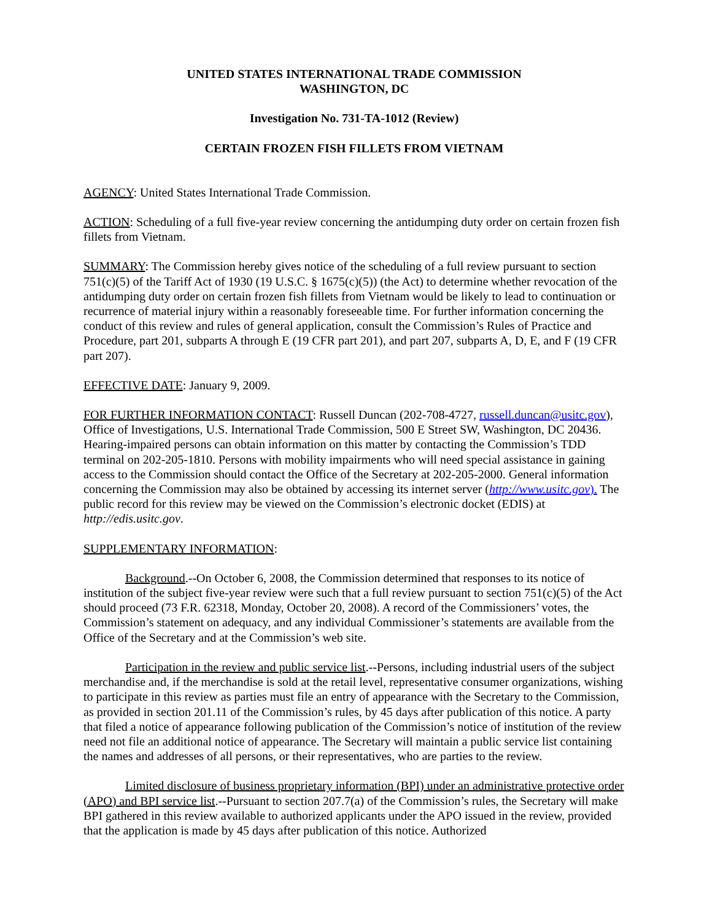UNITED STATES INTERNATIONAL TRADE COMMISSION
WASHINGTON, DC
Investigation No. 731-TA-1012 (Review)
CERTAIN FROZEN FISH FILLETS FROM VIETNAM
AGENCY: United States International Trade Commission.
ACTION: Scheduling of a full five-year review concerning the antidumping duty order on certain frozen fish fillets from Vietnam.
SUMMARY: The Commission hereby gives notice of the scheduling of a full review pursuant to section 751(c)(5) of the Tariff Act of 1930 (19 U.S.C. § 1675(c)(5)) (the Act) to determine whether revocation of the antidumping duty order on certain frozen fish fillets from Vietnam would be likely to lead to continuation or recurrence of material injury within a reasonably foreseeable time. For further information concerning the conduct of this review and rules of general application, consult the Commission’s Rules of Practice and Procedure, part 201, subparts A through E (19 CFR part 201), and part 207, subparts A, D, E, and F (19 CFR part 207).
EFFECTIVE DATE: January 9, 2009.
FOR FURTHER INFORMATION CONTACT: Russell Duncan (202-708-4727, russell.duncan@usitc.gov), Office of Investigations, U.S. International Trade Commission, 500 E Street SW, Washington, DC 20436. Hearing-impaired persons can obtain information on this matter by contacting the Commission’s TDD terminal on 202-205-1810. Persons with mobility impairments who will need special assistance in gaining access to the Commission should contact the Office of the Secretary at 202-205-2000. General information concerning the Commission may also be obtained by accessing its internet server (http://www.usitc.gov). The public record for this review may be viewed on the Commission’s electronic docket (EDIS) at http://edis.usitc.gov.
SUPPLEMENTARY INFORMATION:
Background.--On October 6, 2008, the Commission determined that responses to its notice of institution of the subject five-year review were such that a full review pursuant to section 751(c)(5) of the Act should proceed (73 F.R. 62318, Monday, October 20, 2008). A record of the Commissioners’ votes, the Commission’s statement on adequacy, and any individual Commissioner’s statements are available from the Office of the Secretary and at the Commission’s web site.
Participation in the review and public service list.--Persons, including industrial users of the subject merchandise and, if the merchandise is sold at the retail level, representative consumer organizations, wishing to participate in this review as parties must file an entry of appearance with the Secretary to the Commission, as provided in section 201.11 of the Commission’s rules, by 45 days after publication of this notice. A party that filed a notice of appearance following publication of the Commission’s notice of institution of the review need not file an additional notice of appearance. The Secretary will maintain a public service list containing the names and addresses of all persons, or their representatives, who are parties to the review.
Limited disclosure of business proprietary information (BPI) under an administrative protective order (APO) and BPI service list.--Pursuant to section 207.7(a) of the Commission’s rules, the Secretary will make BPI gathered in this review available to authorized applicants under the APO issued in the review, provided that the application is made by 45 days after publication of this notice. Authorized